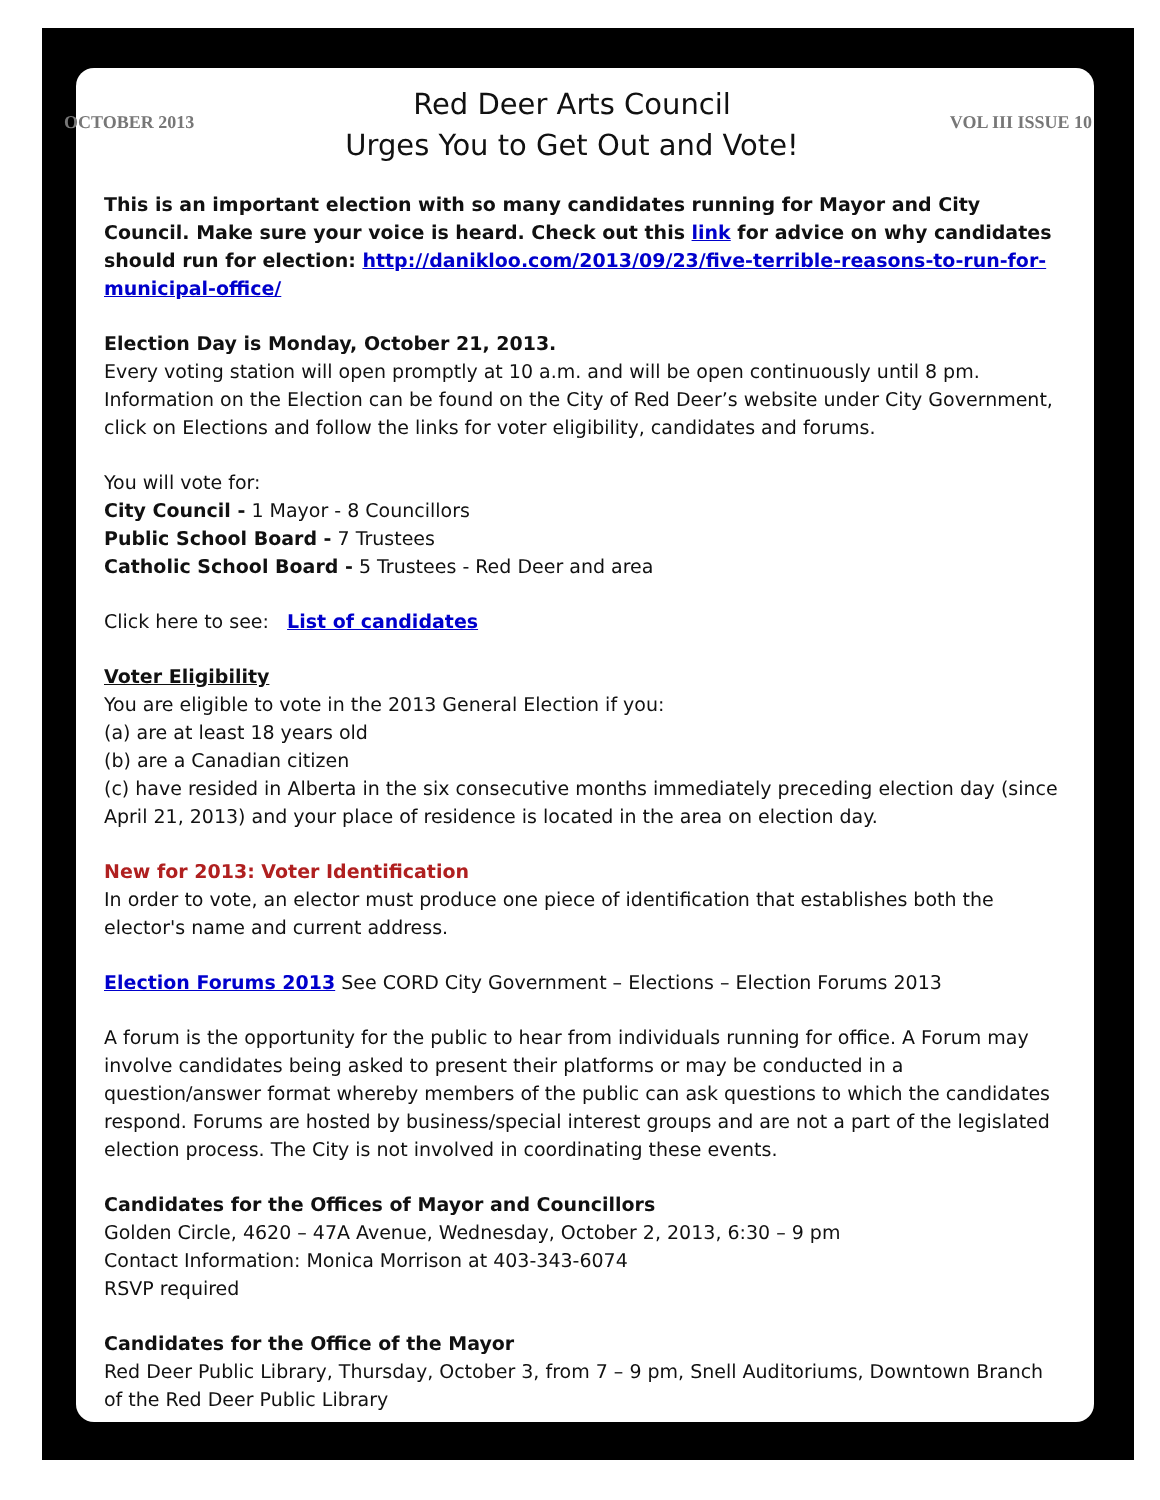OCTOBER 2013
Red Deer Arts Council
Urges You to Get Out and Vote!
VOL III ISSUE 10
This is an important election with so many candidates running for Mayor and City Council. Make sure your voice is heard. Check out this link for advice on why candidates should run for election: http://danikloo.com/2013/09/23/five-terrible-reasons-to-run-for-municipal-office/
Election Day is Monday, October 21, 2013.
Every voting station will open promptly at 10 a.m. and will be open continuously until 8 pm. Information on the Election can be found on the City of Red Deer’s website under City Government, click on Elections and follow the links for voter eligibility, candidates and forums.
You will vote for:
City Council - 1 Mayor - 8 Councillors
Public School Board - 7 Trustees
Catholic School Board - 5 Trustees - Red Deer and area
Click here to see: List of candidates
Voter Eligibility
You are eligible to vote in the 2013 General Election if you:
(a) are at least 18 years old
(b) are a Canadian citizen
(c) have resided in Alberta in the six consecutive months immediately preceding election day (since April 21, 2013) and your place of residence is located in the area on election day.
New for 2013: Voter Identification
In order to vote, an elector must produce one piece of identification that establishes both the elector's name and current address.
Election Forums 2013 See CORD City Government – Elections – Election Forums 2013
A forum is the opportunity for the public to hear from individuals running for office. A Forum may involve candidates being asked to present their platforms or may be conducted in a question/answer format whereby members of the public can ask questions to which the candidates respond. Forums are hosted by business/special interest groups and are not a part of the legislated election process. The City is not involved in coordinating these events.
Candidates for the Offices of Mayor and Councillors
Golden Circle, 4620 – 47A Avenue, Wednesday, October 2, 2013, 6:30 – 9 pm
Contact Information: Monica Morrison at 403-343-6074
RSVP required
Candidates for the Office of the Mayor
Red Deer Public Library, Thursday, October 3, from 7 – 9 pm, Snell Auditoriums, Downtown Branch of the Red Deer Public Library